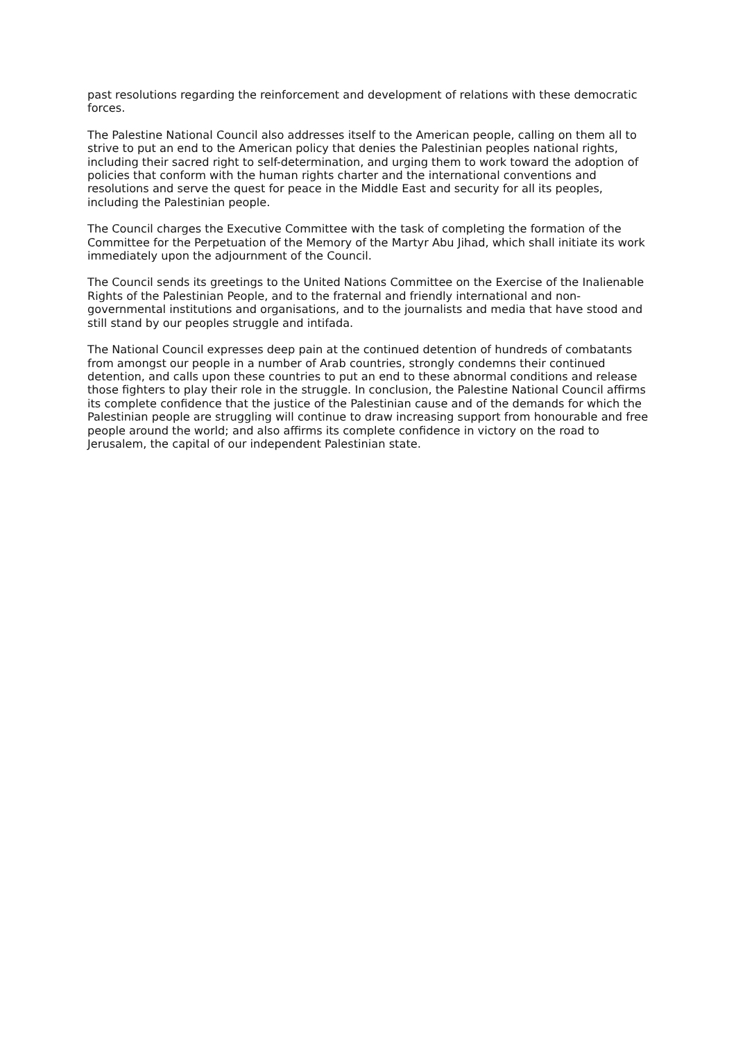past resolutions regarding the reinforcement and development of relations with these democratic forces.
The Palestine National Council also addresses itself to the American people, calling on them all to strive to put an end to the American policy that denies the Palestinian peoples national rights, including their sacred right to self-determination, and urging them to work toward the adoption of policies that conform with the human rights charter and the international conventions and resolutions and serve the quest for peace in the Middle East and security for all its peoples, including the Palestinian people.
The Council charges the Executive Committee with the task of completing the formation of the Committee for the Perpetuation of the Memory of the Martyr Abu Jihad, which shall initiate its work immediately upon the adjournment of the Council.
The Council sends its greetings to the United Nations Committee on the Exercise of the Inalienable Rights of the Palestinian People, and to the fraternal and friendly international and non-governmental institutions and organisations, and to the journalists and media that have stood and still stand by our peoples struggle and intifada.
The National Council expresses deep pain at the continued detention of hundreds of combatants from amongst our people in a number of Arab countries, strongly condemns their continued detention, and calls upon these countries to put an end to these abnormal conditions and release those fighters to play their role in the struggle. In conclusion, the Palestine National Council affirms its complete confidence that the justice of the Palestinian cause and of the demands for which the Palestinian people are struggling will continue to draw increasing support from honourable and free people around the world; and also affirms its complete confidence in victory on the road to Jerusalem, the capital of our independent Palestinian state.